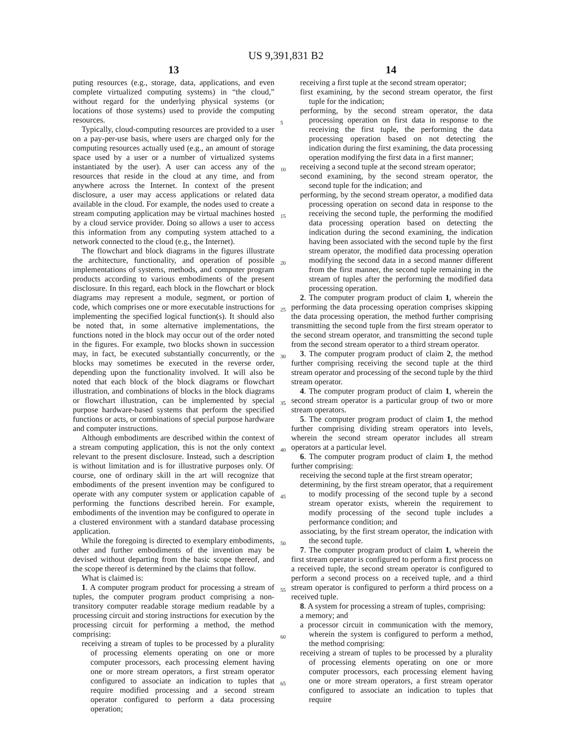US 9,391,831 B2
13 14
puting resources (e.g., storage, data, applications, and even complete virtualized computing systems) in “the cloud,” without regard for the underlying physical systems (or locations of those systems) used to provide the computing resources.
Typically, cloud-computing resources are provided to a user on a pay-per-use basis, where users are charged only for the computing resources actually used (e.g., an amount of storage space used by a user or a number of virtualized systems instantiated by the user). A user can access any of the resources that reside in the cloud at any time, and from anywhere across the Internet. In context of the present disclosure, a user may access applications or related data available in the cloud. For example, the nodes used to create a stream computing application may be virtual machines hosted by a cloud service provider. Doing so allows a user to access this information from any computing system attached to a network connected to the cloud (e.g., the Internet).
The flowchart and block diagrams in the figures illustrate the architecture, functionality, and operation of possible implementations of systems, methods, and computer program products according to various embodiments of the present disclosure. In this regard, each block in the flowchart or block diagrams may represent a module, segment, or portion of code, which comprises one or more executable instructions for implementing the specified logical function(s). It should also be noted that, in some alternative implementations, the functions noted in the block may occur out of the order noted in the figures. For example, two blocks shown in succession may, in fact, be executed substantially concurrently, or the blocks may sometimes be executed in the reverse order, depending upon the functionality involved. It will also be noted that each block of the block diagrams or flowchart illustration, and combinations of blocks in the block diagrams or flowchart illustration, can be implemented by special purpose hardware-based systems that perform the specified functions or acts, or combinations of special purpose hardware and computer instructions.
Although embodiments are described within the context of a stream computing application, this is not the only context relevant to the present disclosure. Instead, such a description is without limitation and is for illustrative purposes only. Of course, one of ordinary skill in the art will recognize that embodiments of the present invention may be configured to operate with any computer system or application capable of performing the functions described herein. For example, embodiments of the invention may be configured to operate in a clustered environment with a standard database processing application.
While the foregoing is directed to exemplary embodiments, other and further embodiments of the invention may be devised without departing from the basic scope thereof, and the scope thereof is determined by the claims that follow.
What is claimed is:
1. A computer program product for processing a stream of tuples, the computer program product comprising a non-transitory computer readable storage medium readable by a processing circuit and storing instructions for execution by the processing circuit for performing a method, the method comprising:
receiving a stream of tuples to be processed by a plurality of processing elements operating on one or more computer processors, each processing element having one or more stream operators, a first stream operator configured to associate an indication to tuples that require modified processing and a second stream operator configured to perform a data processing operation;
receiving a first tuple at the second stream operator;
first examining, by the second stream operator, the first tuple for the indication;
performing, by the second stream operator, the data processing operation on first data in response to the receiving the first tuple, the performing the data processing operation based on not detecting the indication during the first examining, the data processing operation modifying the first data in a first manner;
receiving a second tuple at the second stream operator;
second examining, by the second stream operator, the second tuple for the indication; and
performing, by the second stream operator, a modified data processing operation on second data in response to the receiving the second tuple, the performing the modified data processing operation based on detecting the indication during the second examining, the indication having been associated with the second tuple by the first stream operator, the modified data processing operation modifying the second data in a second manner different from the first manner, the second tuple remaining in the stream of tuples after the performing the modified data processing operation.
2. The computer program product of claim 1, wherein the performing the data processing operation comprises skipping the data processing operation, the method further comprising transmitting the second tuple from the first stream operator to the second stream operator, and transmitting the second tuple from the second stream operator to a third stream operator.
3. The computer program product of claim 2, the method further comprising receiving the second tuple at the third stream operator and processing of the second tuple by the third stream operator.
4. The computer program product of claim 1, wherein the second stream operator is a particular group of two or more stream operators.
5. The computer program product of claim 1, the method further comprising dividing stream operators into levels, wherein the second stream operator includes all stream operators at a particular level.
6. The computer program product of claim 1, the method further comprising:
receiving the second tuple at the first stream operator;
determining, by the first stream operator, that a requirement to modify processing of the second tuple by a second stream operator exists, wherein the requirement to modify processing of the second tuple includes a performance condition; and
associating, by the first stream operator, the indication with the second tuple.
7. The computer program product of claim 1, wherein the first stream operator is configured to perform a first process on a received tuple, the second stream operator is configured to perform a second process on a received tuple, and a third stream operator is configured to perform a third process on a received tuple.
8. A system for processing a stream of tuples, comprising:
a memory; and
a processor circuit in communication with the memory, wherein the system is configured to perform a method, the method comprising:
receiving a stream of tuples to be processed by a plurality of processing elements operating on one or more computer processors, each processing element having one or more stream operators, a first stream operator configured to associate an indication to tuples that require
5
10
15
20
25
30
35
40
45
50
55
60
65